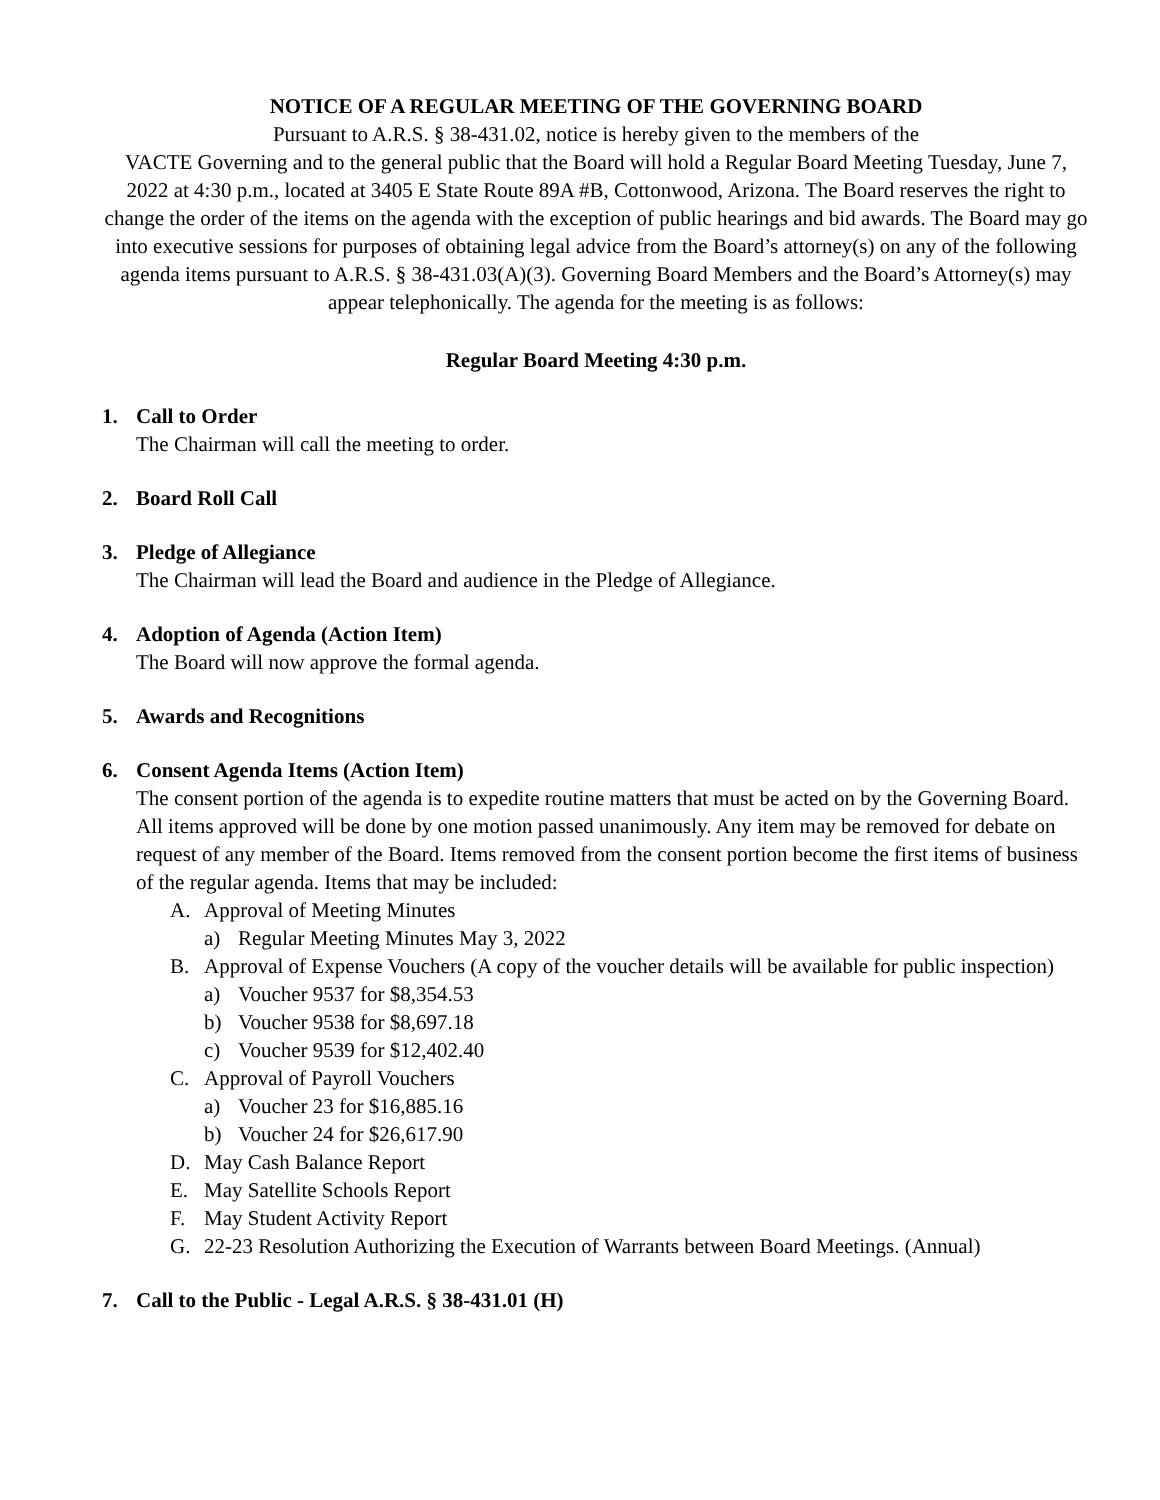NOTICE OF A REGULAR MEETING OF THE GOVERNING BOARD
Pursuant to A.R.S. § 38-431.02, notice is hereby given to the members of the
VACTE Governing and to the general public that the Board will hold a Regular Board Meeting Tuesday, June 7, 2022 at 4:30 p.m., located at 3405 E State Route 89A #B, Cottonwood, Arizona. The Board reserves the right to change the order of the items on the agenda with the exception of public hearings and bid awards. The Board may go into executive sessions for purposes of obtaining legal advice from the Board’s attorney(s) on any of the following agenda items pursuant to A.R.S. § 38-431.03(A)(3). Governing Board Members and the Board’s Attorney(s) may appear telephonically. The agenda for the meeting is as follows:
Regular Board Meeting 4:30 p.m.
1. Call to Order
The Chairman will call the meeting to order.
2. Board Roll Call
3. Pledge of Allegiance
The Chairman will lead the Board and audience in the Pledge of Allegiance.
4. Adoption of Agenda (Action Item)
The Board will now approve the formal agenda.
5. Awards and Recognitions
6. Consent Agenda Items (Action Item)
The consent portion of the agenda is to expedite routine matters that must be acted on by the Governing Board. All items approved will be done by one motion passed unanimously. Any item may be removed for debate on request of any member of the Board. Items removed from the consent portion become the first items of business of the regular agenda. Items that may be included:
A. Approval of Meeting Minutes
a) Regular Meeting Minutes May 3, 2022
B. Approval of Expense Vouchers (A copy of the voucher details will be available for public inspection)
a) Voucher 9537 for $8,354.53
b) Voucher 9538 for $8,697.18
c) Voucher 9539 for $12,402.40
C. Approval of Payroll Vouchers
a) Voucher 23 for $16,885.16
b) Voucher 24 for $26,617.90
D. May Cash Balance Report
E. May Satellite Schools Report
F. May Student Activity Report
G. 22-23 Resolution Authorizing the Execution of Warrants between Board Meetings. (Annual)
7. Call to the Public - Legal A.R.S. § 38-431.01 (H)